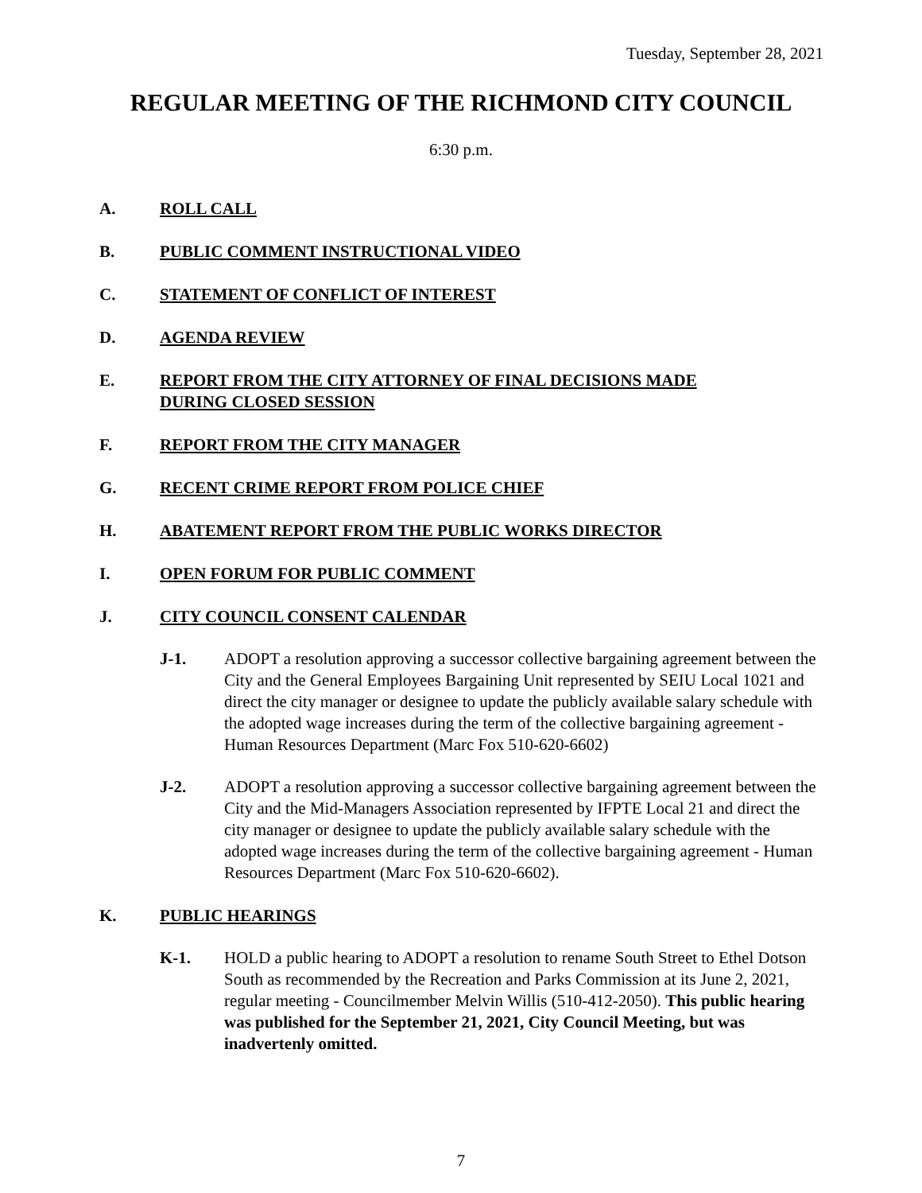Tuesday, September 28, 2021
REGULAR MEETING OF THE RICHMOND CITY COUNCIL
6:30 p.m.
A. ROLL CALL
B. PUBLIC COMMENT INSTRUCTIONAL VIDEO
C. STATEMENT OF CONFLICT OF INTEREST
D. AGENDA REVIEW
E. REPORT FROM THE CITY ATTORNEY OF FINAL DECISIONS MADE
DURING CLOSED SESSION
F. REPORT FROM THE CITY MANAGER
G. RECENT CRIME REPORT FROM POLICE CHIEF
H. ABATEMENT REPORT FROM THE PUBLIC WORKS DIRECTOR
I. OPEN FORUM FOR PUBLIC COMMENT
J. CITY COUNCIL CONSENT CALENDAR
J-1. ADOPT a resolution approving a successor collective bargaining agreement between the City and the General Employees Bargaining Unit represented by SEIU Local 1021 and direct the city manager or designee to update the publicly available salary schedule with the adopted wage increases during the term of the collective bargaining agreement - Human Resources Department (Marc Fox 510-620-6602)
J-2. ADOPT a resolution approving a successor collective bargaining agreement between the City and the Mid-Managers Association represented by IFPTE Local 21 and direct the city manager or designee to update the publicly available salary schedule with the adopted wage increases during the term of the collective bargaining agreement - Human Resources Department (Marc Fox 510-620-6602).
K. PUBLIC HEARINGS
K-1. HOLD a public hearing to ADOPT a resolution to rename South Street to Ethel Dotson South as recommended by the Recreation and Parks Commission at its June 2, 2021, regular meeting - Councilmember Melvin Willis (510-412-2050). This public hearing was published for the September 21, 2021, City Council Meeting, but was inadvertenly omitted.
7